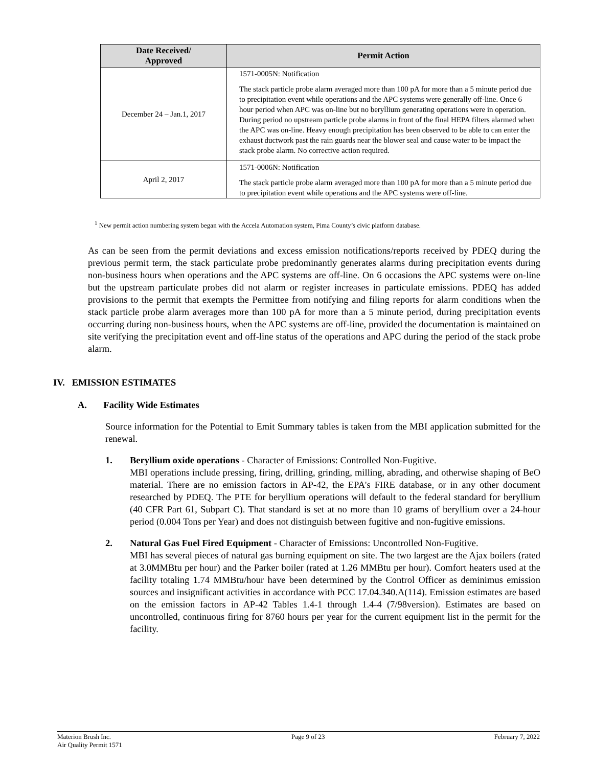| Date Received/ Approved | Permit Action |
| --- | --- |
| December 24 – Jan.1, 2017 | 1571-0005N: Notification The stack particle probe alarm averaged more than 100 pA for more than a 5 minute period due to precipitation event while operations and the APC systems were generally off-line. Once 6 hour period when APC was on-line but no beryllium generating operations were in operation. During period no upstream particle probe alarms in front of the final HEPA filters alarmed when the APC was on-line. Heavy enough precipitation has been observed to be able to can enter the exhaust ductwork past the rain guards near the blower seal and cause water to be impact the stack probe alarm. No corrective action required. |
| April 2, 2017 | 1571-0006N: Notification The stack particle probe alarm averaged more than 100 pA for more than a 5 minute period due to precipitation event while operations and the APC systems were off-line. |
<sup>1</sup> New permit action numbering system began with the Accela Automation system, Pima County’s civic platform database.
As can be seen from the permit deviations and excess emission notifications/reports received by PDEQ during the previous permit term, the stack particulate probe predominantly generates alarms during precipitation events during non-business hours when operations and the APC systems are off-line. On 6 occasions the APC systems were on-line but the upstream particulate probes did not alarm or register increases in particulate emissions. PDEQ has added provisions to the permit that exempts the Permittee from notifying and filing reports for alarm conditions when the stack particle probe alarm averages more than 100 pA for more than a 5 minute period, during precipitation events occurring during non-business hours, when the APC systems are off-line, provided the documentation is maintained on site verifying the precipitation event and off-line status of the operations and APC during the period of the stack probe alarm.
IV. EMISSION ESTIMATES
A. Facility Wide Estimates
Source information for the Potential to Emit Summary tables is taken from the MBI application submitted for the renewal.
1. Beryllium oxide operations - Character of Emissions: Controlled Non-Fugitive.
MBI operations include pressing, firing, drilling, grinding, milling, abrading, and otherwise shaping of BeO material. There are no emission factors in AP-42, the EPA's FIRE database, or in any other document researched by PDEQ. The PTE for beryllium operations will default to the federal standard for beryllium (40 CFR Part 61, Subpart C). That standard is set at no more than 10 grams of beryllium over a 24-hour period (0.004 Tons per Year) and does not distinguish between fugitive and non-fugitive emissions.
2. Natural Gas Fuel Fired Equipment - Character of Emissions: Uncontrolled Non-Fugitive.
MBI has several pieces of natural gas burning equipment on site. The two largest are the Ajax boilers (rated at 3.0MMBtu per hour) and the Parker boiler (rated at 1.26 MMBtu per hour). Comfort heaters used at the facility totaling 1.74 MMBtu/hour have been determined by the Control Officer as deminimus emission sources and insignificant activities in accordance with PCC 17.04.340.A(114). Emission estimates are based on the emission factors in AP-42 Tables 1.4-1 through 1.4-4 (7/98version). Estimates are based on uncontrolled, continuous firing for 8760 hours per year for the current equipment list in the permit for the facility.
Materion Brush Inc.
Air Quality Permit 1571
Page 9 of 23 February 7, 2022